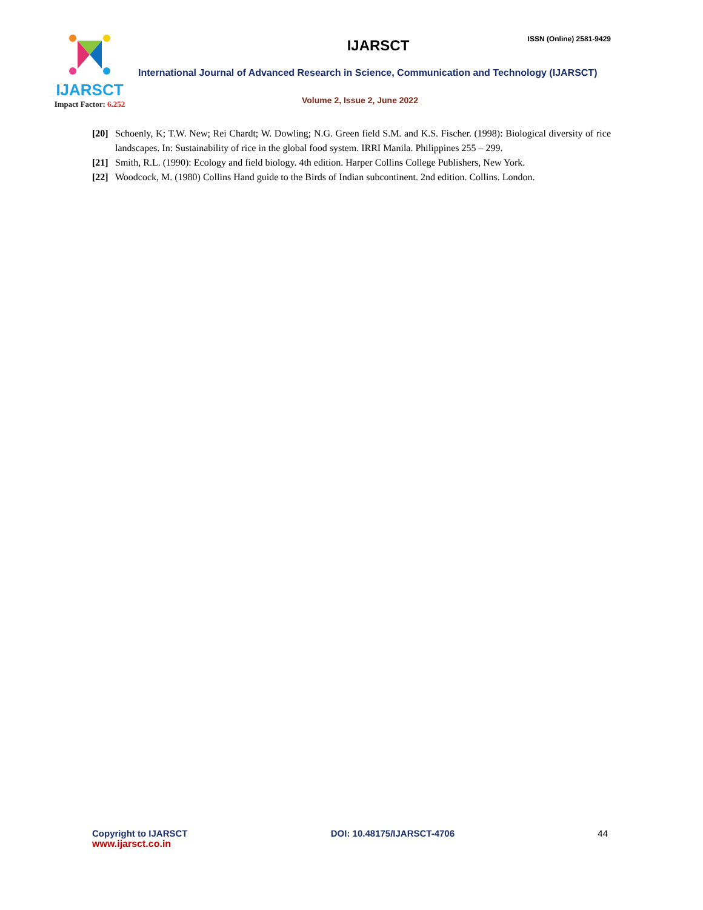IJARSCT
Impact Factor: 6.252
ISSN (Online) 2581-9429
IJARSCT
International Journal of Advanced Research in Science, Communication and Technology (IJARSCT)
Volume 2, Issue 2, June 2022
[20]
Schoenly, K; T.W. New; Rei Chardt; W. Dowling; N.G. Green field S.M. and K.S. Fischer. (1998): Biological diversity of rice landscapes. In: Sustainability of rice in the global food system. IRRI Manila. Philippines 255 – 299.
[21]
Smith, R.L. (1990): Ecology and field biology. 4th edition. Harper Collins College Publishers, New York.
[22]
Woodcock, M. (1980) Collins Hand guide to the Birds of Indian subcontinent. 2nd edition. Collins. London.
Copyright to IJARSCT
www.ijarsct.co.in
DOI: 10.48175/IJARSCT-4706 44